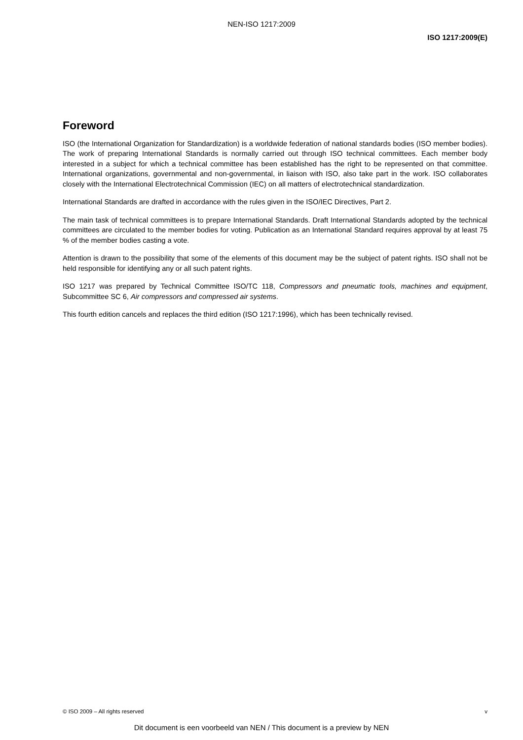NEN-ISO 1217:2009
ISO 1217:2009(E)
Foreword
ISO (the International Organization for Standardization) is a worldwide federation of national standards bodies (ISO member bodies). The work of preparing International Standards is normally carried out through ISO technical committees. Each member body interested in a subject for which a technical committee has been established has the right to be represented on that committee. International organizations, governmental and non-governmental, in liaison with ISO, also take part in the work. ISO collaborates closely with the International Electrotechnical Commission (IEC) on all matters of electrotechnical standardization.
International Standards are drafted in accordance with the rules given in the ISO/IEC Directives, Part 2.
The main task of technical committees is to prepare International Standards. Draft International Standards adopted by the technical committees are circulated to the member bodies for voting. Publication as an International Standard requires approval by at least 75 % of the member bodies casting a vote.
Attention is drawn to the possibility that some of the elements of this document may be the subject of patent rights. ISO shall not be held responsible for identifying any or all such patent rights.
ISO 1217 was prepared by Technical Committee ISO/TC 118, Compressors and pneumatic tools, machines and equipment, Subcommittee SC 6, Air compressors and compressed air systems.
This fourth edition cancels and replaces the third edition (ISO 1217:1996), which has been technically revised.
© ISO 2009 – All rights reserved v
Dit document is een voorbeeld van NEN / This document is a preview by NEN